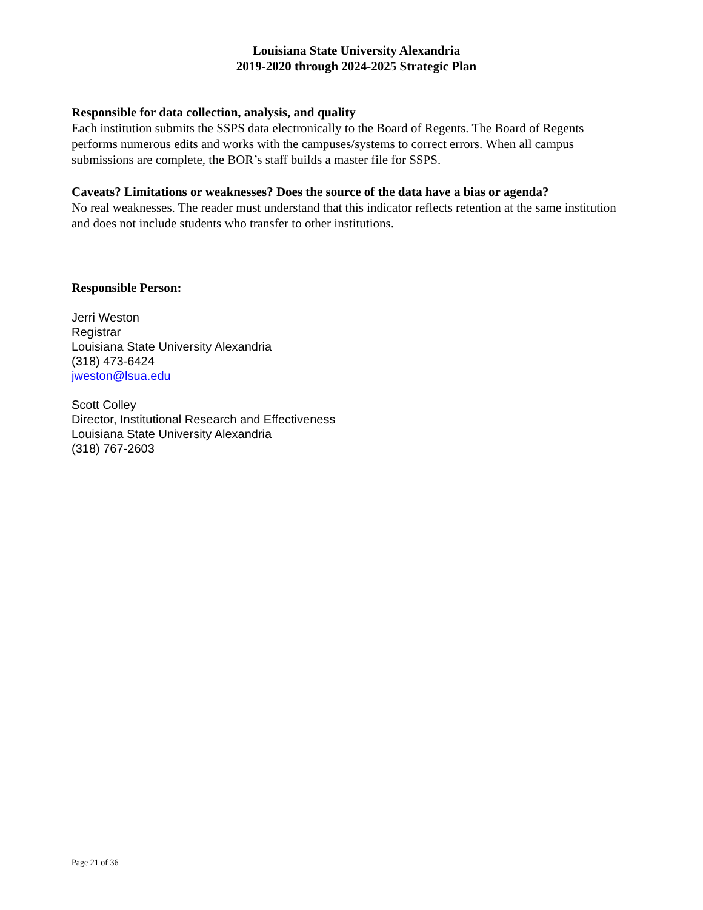Louisiana State University Alexandria
2019-2020 through 2024-2025 Strategic Plan
Responsible for data collection, analysis, and quality
Each institution submits the SSPS data electronically to the Board of Regents. The Board of Regents performs numerous edits and works with the campuses/systems to correct errors. When all campus submissions are complete, the BOR’s staff builds a master file for SSPS.
Caveats? Limitations or weaknesses? Does the source of the data have a bias or agenda?
No real weaknesses. The reader must understand that this indicator reflects retention at the same institution and does not include students who transfer to other institutions.
Responsible Person:
Jerri Weston
Registrar
Louisiana State University Alexandria
(318) 473-6424
jweston@lsua.edu
Scott Colley
Director, Institutional Research and Effectiveness
Louisiana State University Alexandria
(318) 767-2603
Page 21 of 36